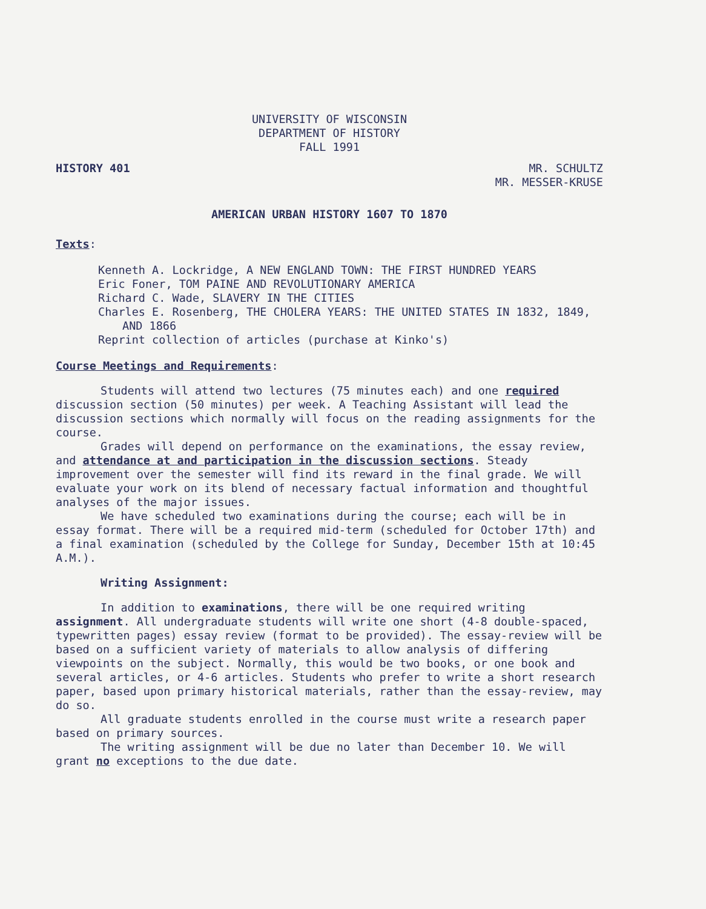UNIVERSITY OF WISCONSIN
DEPARTMENT OF HISTORY
FALL 1991
HISTORY 401 MR. SCHULTZ
MR. MESSER-KRUSE
AMERICAN URBAN HISTORY 1607 TO 1870
Texts:
Kenneth A. Lockridge, A NEW ENGLAND TOWN: THE FIRST HUNDRED YEARS
Eric Foner, TOM PAINE AND REVOLUTIONARY AMERICA
Richard C. Wade, SLAVERY IN THE CITIES
Charles E. Rosenberg, THE CHOLERA YEARS: THE UNITED STATES IN 1832, 1849, AND 1866
Reprint collection of articles (purchase at Kinko's)
Course Meetings and Requirements:
Students will attend two lectures (75 minutes each) and one required discussion section (50 minutes) per week. A Teaching Assistant will lead the discussion sections which normally will focus on the reading assignments for the course.
Grades will depend on performance on the examinations, the essay review, and attendance at and participation in the discussion sections. Steady improvement over the semester will find its reward in the final grade. We will evaluate your work on its blend of necessary factual information and thoughtful analyses of the major issues.
We have scheduled two examinations during the course; each will be in essay format. There will be a required mid-term (scheduled for October 17th) and a final examination (scheduled by the College for Sunday, December 15th at 10:45 A.M.).
Writing Assignment:
In addition to examinations, there will be one required writing assignment. All undergraduate students will write one short (4-8 double-spaced, typewritten pages) essay review (format to be provided). The essay-review will be based on a sufficient variety of materials to allow analysis of differing viewpoints on the subject. Normally, this would be two books, or one book and several articles, or 4-6 articles. Students who prefer to write a short research paper, based upon primary historical materials, rather than the essay-review, may do so.
All graduate students enrolled in the course must write a research paper based on primary sources.
The writing assignment will be due no later than December 10. We will grant no exceptions to the due date.